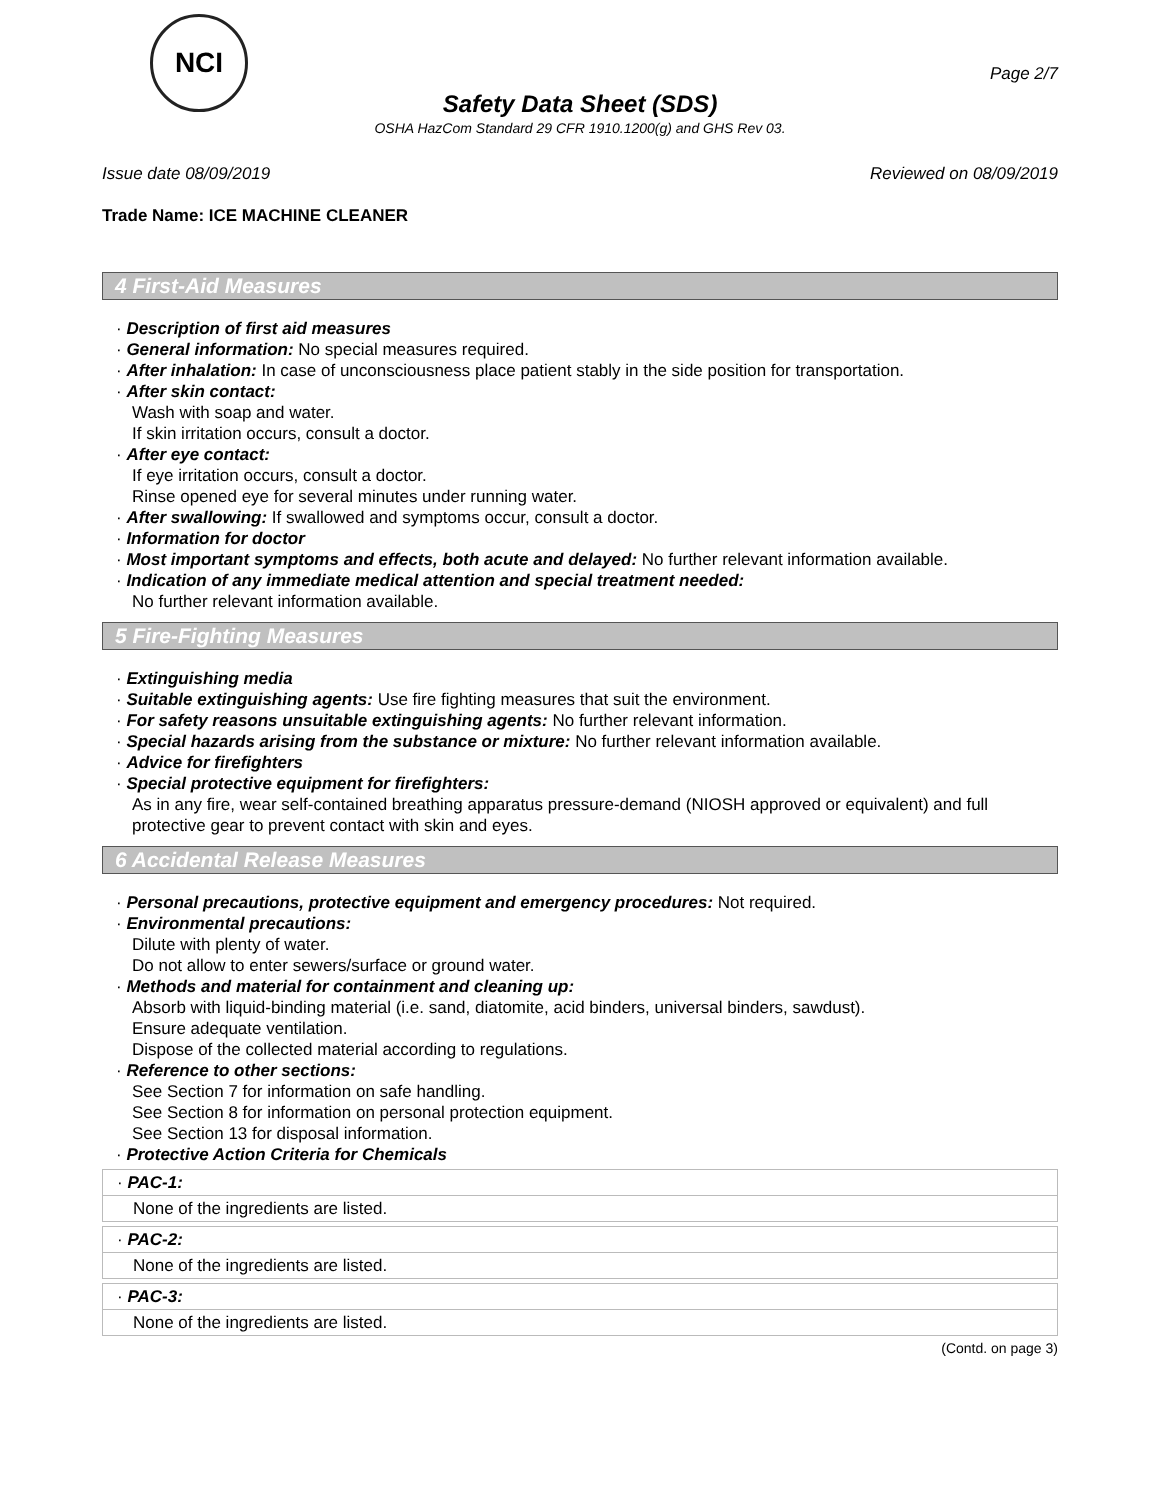NCI
Page 2/7
Safety Data Sheet (SDS)
OSHA HazCom Standard 29 CFR 1910.1200(g) and GHS Rev 03.
Issue date 08/09/2019 Reviewed on 08/09/2019
Trade Name: ICE MACHINE CLEANER
4 First-Aid Measures
· Description of first aid measures
· General information: No special measures required.
· After inhalation: In case of unconsciousness place patient stably in the side position for transportation.
· After skin contact:
Wash with soap and water.
If skin irritation occurs, consult a doctor.
· After eye contact:
If eye irritation occurs, consult a doctor.
Rinse opened eye for several minutes under running water.
· After swallowing: If swallowed and symptoms occur, consult a doctor.
· Information for doctor
· Most important symptoms and effects, both acute and delayed: No further relevant information available.
· Indication of any immediate medical attention and special treatment needed:
No further relevant information available.
5 Fire-Fighting Measures
· Extinguishing media
· Suitable extinguishing agents: Use fire fighting measures that suit the environment.
· For safety reasons unsuitable extinguishing agents: No further relevant information.
· Special hazards arising from the substance or mixture: No further relevant information available.
· Advice for firefighters
· Special protective equipment for firefighters:
As in any fire, wear self-contained breathing apparatus pressure-demand (NIOSH approved or equivalent) and full protective gear to prevent contact with skin and eyes.
6 Accidental Release Measures
· Personal precautions, protective equipment and emergency procedures: Not required.
· Environmental precautions:
Dilute with plenty of water.
Do not allow to enter sewers/surface or ground water.
· Methods and material for containment and cleaning up:
Absorb with liquid-binding material (i.e. sand, diatomite, acid binders, universal binders, sawdust).
Ensure adequate ventilation.
Dispose of the collected material according to regulations.
· Reference to other sections:
See Section 7 for information on safe handling.
See Section 8 for information on personal protection equipment.
See Section 13 for disposal information.
· Protective Action Criteria for Chemicals
· PAC-1:
None of the ingredients are listed.
· PAC-2:
None of the ingredients are listed.
· PAC-3:
None of the ingredients are listed.
(Contd. on page 3)